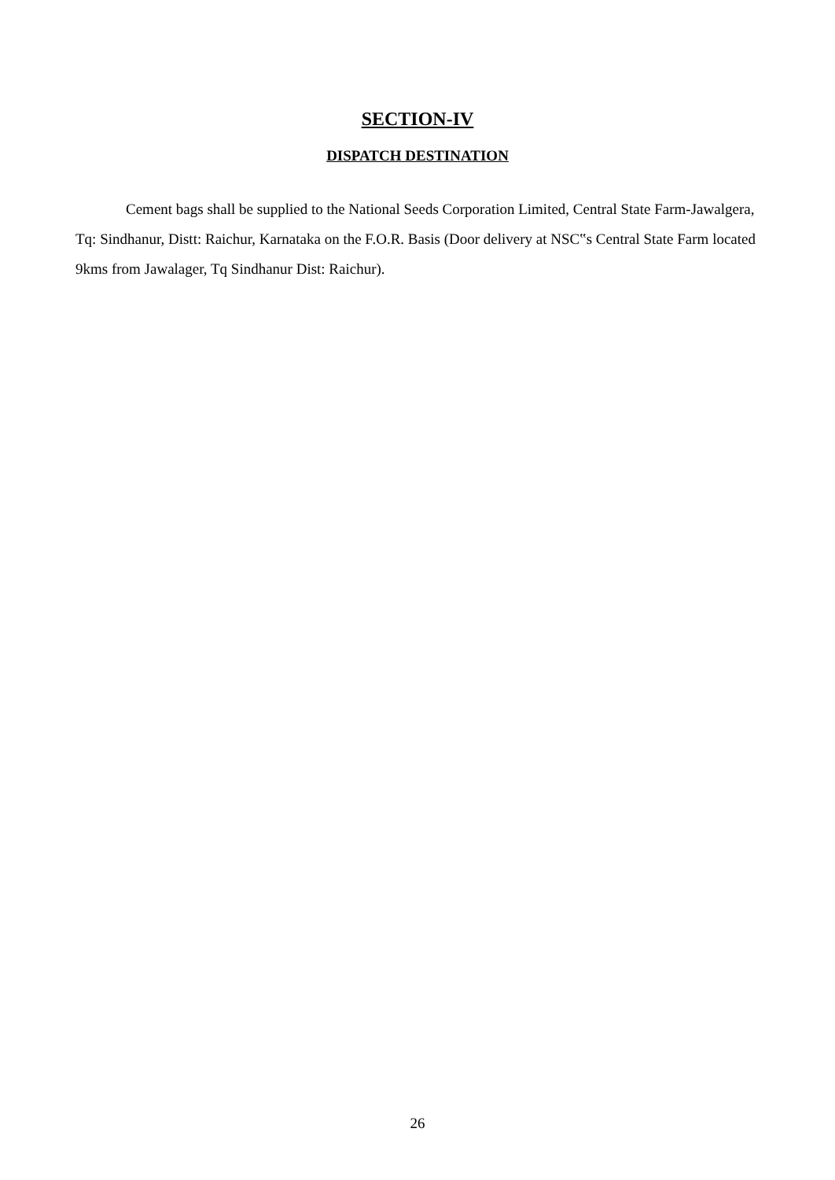SECTION-IV
DISPATCH DESTINATION
Cement bags shall be supplied to the National Seeds Corporation Limited, Central State Farm-Jawalgera, Tq: Sindhanur, Distt: Raichur, Karnataka on the F.O.R. Basis (Door delivery at NSC‟s Central State Farm located 9kms from Jawalager, Tq Sindhanur Dist: Raichur).
26